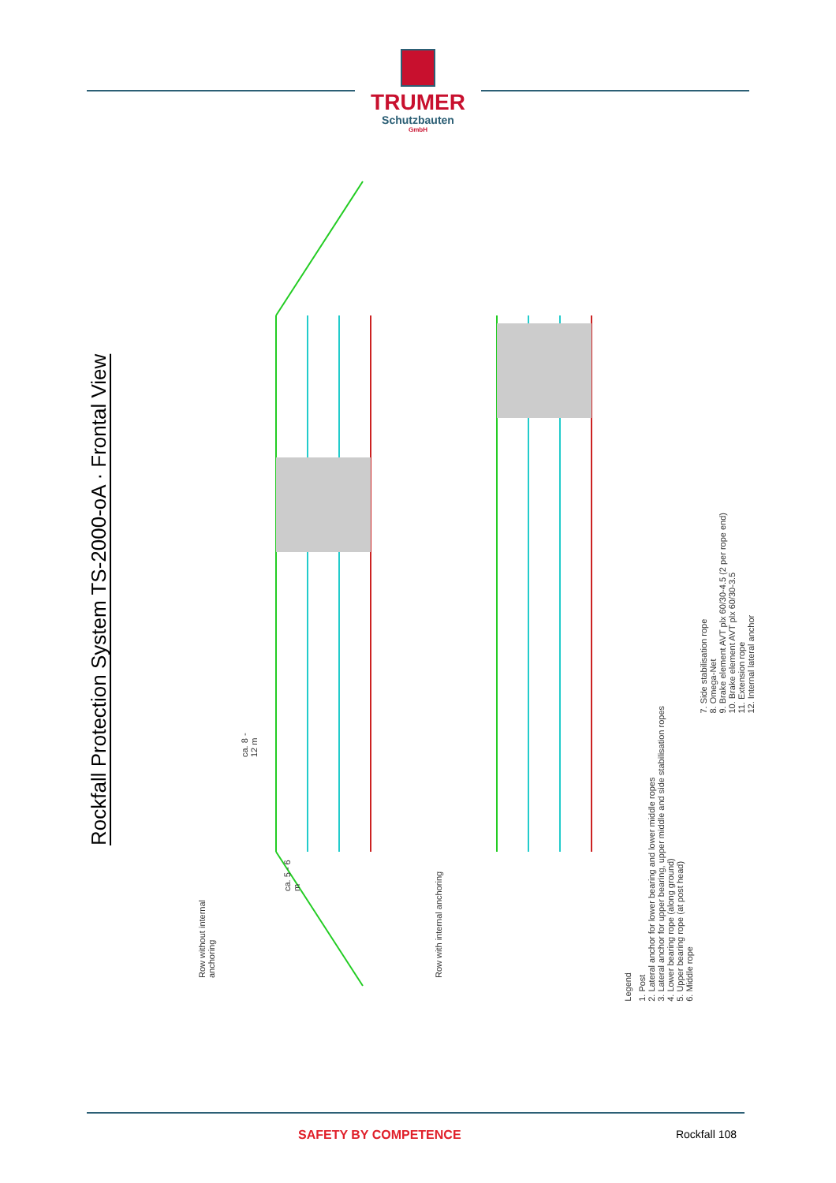TRUMER
Schutzbauten
GmbH
Rockfall Protection System TS-2000-oA · Frontal View
Row without internal anchoring
ca. 8 - 12 m
ca. 5 - 6 m
Row with internal anchoring
Legend
1. Post
2. Lateral anchor for lower bearing and lower middle ropes
3. Lateral anchor for upper bearing, upper middle and side stabilisation ropes
4. Lower bearing rope (along ground)
5. Upper bearing rope (at post head)
6. Middle rope
7. Side stabilisation rope
8. Omega-Net
9. Brake element AVT plx 60/30-4.5 (2 per rope end)
10. Brake element AVT plx 60/30-3.5
11. Extension rope
12. Internal lateral anchor
SAFETY BY COMPETENCE Rockfall 108